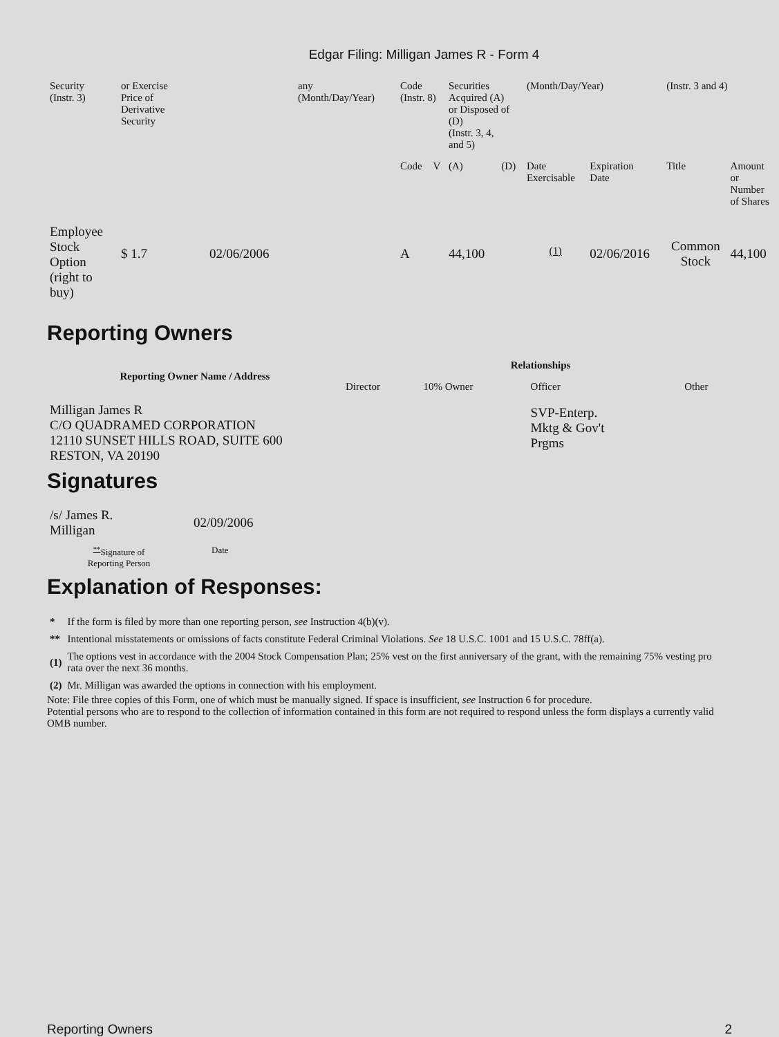Edgar Filing: Milligan James R - Form 4
| Security (Instr. 3) | or Exercise Price of Derivative Security | | any (Month/Day/Year) | Code (Instr. 8) | | Securities Acquired (A) or Disposed of (D) (Instr. 3, 4, and 5) | | (Month/Day/Year) | | (Instr. 3 and 4) | |
| | | | | Code | V | (A) | (D) | Date Exercisable | Expiration Date | Title | Amount or Number of Shares |
| Employee Stock Option (right to buy) | $ 1.7 | 02/06/2006 | | A | | 44,100 | | <sup>(1)</sup> | 02/06/2016 | Common Stock | 44,100 |
Reporting Owners
| Reporting Owner Name / Address | Relationships | | | |
| --- | --- | --- | --- | --- |
| | Director | 10% Owner | Officer | Other |
| Milligan James R C/O QUADRAMED CORPORATION 12110 SUNSET HILLS ROAD, SUITE 600 RESTON, VA 20190 | | | SVP-Enterp. Mktg & Gov't Prgms | |
Signatures
| /s/ James R. Milligan | 02/09/2006 |
| <sup>**</sup> Signature of Reporting Person | Date |
Explanation of Responses:
| * | If the form is filed by more than one reporting person, see Instruction 4(b)(v). |
| ** | Intentional misstatements or omissions of facts constitute Federal Criminal Violations. See 18 U.S.C. 1001 and 15 U.S.C. 78ff(a). |
| (1) | The options vest in accordance with the 2004 Stock Compensation Plan; 25% vest on the first anniversary of the grant, with the remaining 75% vesting pro rata over the next 36 months. |
| (2) | Mr. Milligan was awarded the options in connection with his employment. |
Note: File three copies of this Form, one of which must be manually signed. If space is insufficient, see Instruction 6 for procedure.
Potential persons who are to respond to the collection of information contained in this form are not required to respond unless the form displays a currently valid OMB number.
Reporting Owners 2